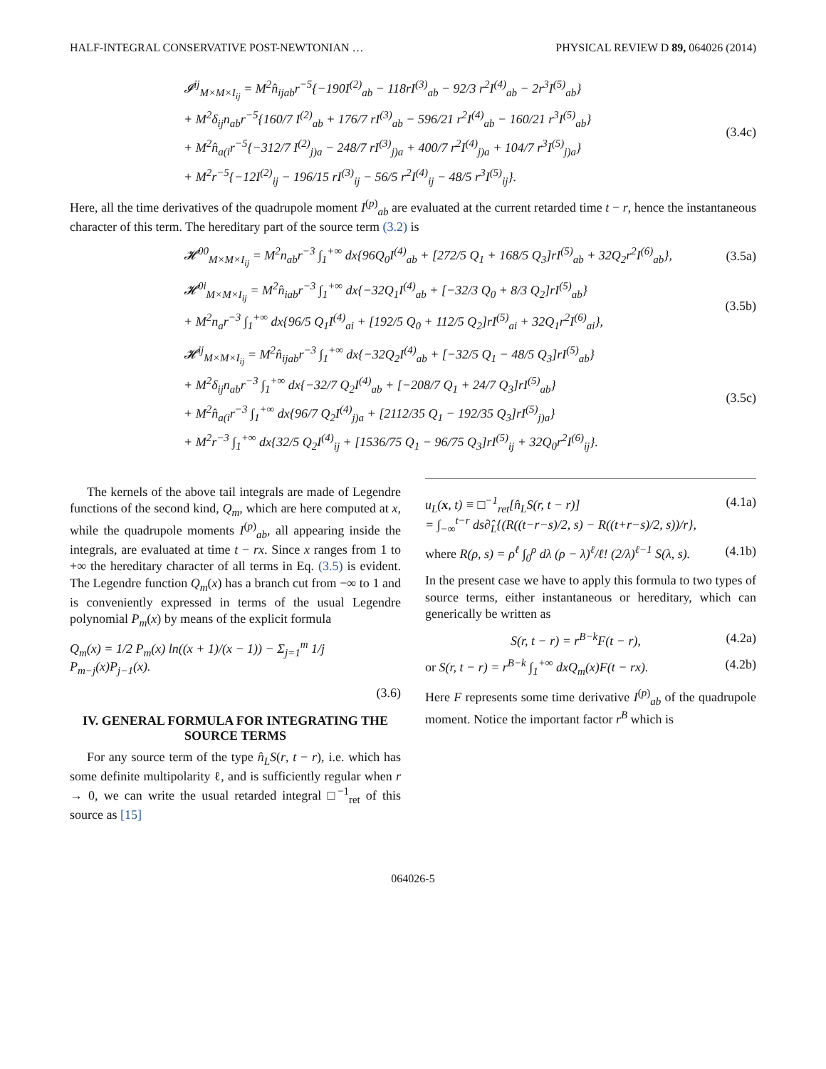HALF-INTEGRAL CONSERVATIVE POST-NEWTONIAN … PHYSICAL REVIEW D 89, 064026 (2014)
𝓘<sup>ij</sup><sub>M×M×I<sub>ij</sub></sub> = M<sup>2</sup>n̂<sub>ijab</sub>r<sup>−5</sup>{−190I<sup>(2)</sup><sub>ab</sub> − 118rI<sup>(3)</sup><sub>ab</sub> − 92/3 r<sup>2</sup>I<sup>(4)</sup><sub>ab</sub> − 2r<sup>3</sup>I<sup>(5)</sup><sub>ab</sub>}
+ M<sup>2</sup>δ<sub>ij</sub>n<sub>ab</sub>r<sup>−5</sup>{160/7 I<sup>(2)</sup><sub>ab</sub> + 176/7 rI<sup>(3)</sup><sub>ab</sub> − 596/21 r<sup>2</sup>I<sup>(4)</sup><sub>ab</sub> − 160/21 r<sup>3</sup>I<sup>(5)</sup><sub>ab</sub>}
+ M<sup>2</sup>n̂<sub>a(i</sub>r<sup>−5</sup>{−312/7 I<sup>(2)</sup><sub>j)a</sub> − 248/7 rI<sup>(3)</sup><sub>j)a</sub> + 400/7 r<sup>2</sup>I<sup>(4)</sup><sub>j)a</sub> + 104/7 r<sup>3</sup>I<sup>(5)</sup><sub>j)a</sub>}
+ M<sup>2</sup>r<sup>−5</sup>{−12I<sup>(2)</sup><sub>ij</sub> − 196/15 rI<sup>(3)</sup><sub>ij</sub> − 56/5 r<sup>2</sup>I<sup>(4)</sup><sub>ij</sub> − 48/5 r<sup>3</sup>I<sup>(5)</sup><sub>ij</sub>}.
(3.4c)
Here, all the time derivatives of the quadrupole moment I<sup>(p)</sup><sub>ab</sub> are evaluated at the current retarded time t − r, hence the instantaneous character of this term. The hereditary part of the source term (3.2) is
𝓗<sup>00</sup><sub>M×M×I<sub>ij</sub></sub> = M<sup>2</sup>n<sub>ab</sub>r<sup>−3</sup> ∫<sub>1</sub><sup>+∞</sup> dx{96Q<sub>0</sub>I<sup>(4)</sup><sub>ab</sub> + [272/5 Q<sub>1</sub> + 168/5 Q<sub>3</sub>]rI<sup>(5)</sup><sub>ab</sub> + 32Q<sub>2</sub>r<sup>2</sup>I<sup>(6)</sup><sub>ab</sub>},
(3.5a)
𝓗<sup>0i</sup><sub>M×M×I<sub>ij</sub></sub> = M<sup>2</sup>n̂<sub>iab</sub>r<sup>−3</sup> ∫<sub>1</sub><sup>+∞</sup> dx{−32Q<sub>1</sub>I<sup>(4)</sup><sub>ab</sub> + [−32/3 Q<sub>0</sub> + 8/3 Q<sub>2</sub>]rI<sup>(5)</sup><sub>ab</sub>}
+ M<sup>2</sup>n<sub>a</sub>r<sup>−3</sup> ∫<sub>1</sub><sup>+∞</sup> dx{96/5 Q<sub>1</sub>I<sup>(4)</sup><sub>ai</sub> + [192/5 Q<sub>0</sub> + 112/5 Q<sub>2</sub>]rI<sup>(5)</sup><sub>ai</sub> + 32Q<sub>1</sub>r<sup>2</sup>I<sup>(6)</sup><sub>ai</sub>},
(3.5b)
𝓗<sup>ij</sup><sub>M×M×I<sub>ij</sub></sub> = M<sup>2</sup>n̂<sub>ijab</sub>r<sup>−3</sup> ∫<sub>1</sub><sup>+∞</sup> dx{−32Q<sub>2</sub>I<sup>(4)</sup><sub>ab</sub> + [−32/5 Q<sub>1</sub> − 48/5 Q<sub>3</sub>]rI<sup>(5)</sup><sub>ab</sub>}
+ M<sup>2</sup>δ<sub>ij</sub>n<sub>ab</sub>r<sup>−3</sup> ∫<sub>1</sub><sup>+∞</sup> dx{−32/7 Q<sub>2</sub>I<sup>(4)</sup><sub>ab</sub> + [−208/7 Q<sub>1</sub> + 24/7 Q<sub>3</sub>]rI<sup>(5)</sup><sub>ab</sub>}
+ M<sup>2</sup>n̂<sub>a(i</sub>r<sup>−3</sup> ∫<sub>1</sub><sup>+∞</sup> dx{96/7 Q<sub>2</sub>I<sup>(4)</sup><sub>j)a</sub> + [2112/35 Q<sub>1</sub> − 192/35 Q<sub>3</sub>]rI<sup>(5)</sup><sub>j)a</sub>}
+ M<sup>2</sup>r<sup>−3</sup> ∫<sub>1</sub><sup>+∞</sup> dx{32/5 Q<sub>2</sub>I<sup>(4)</sup><sub>ij</sub> + [1536/75 Q<sub>1</sub> − 96/75 Q<sub>3</sub>]rI<sup>(5)</sup><sub>ij</sub> + 32Q<sub>0</sub>r<sup>2</sup>I<sup>(6)</sup><sub>ij</sub>}.
(3.5c)
The kernels of the above tail integrals are made of Legendre functions of the second kind, Q<sub>m</sub>, which are here computed at x, while the quadrupole moments I<sup>(p)</sup><sub>ab</sub>, all appearing inside the integrals, are evaluated at time t − rx. Since x ranges from 1 to +∞ the hereditary character of all terms in Eq. (3.5) is evident. The Legendre function Q<sub>m</sub>(x) has a branch cut from −∞ to 1 and is conveniently expressed in terms of the usual Legendre polynomial P<sub>m</sub>(x) by means of the explicit formula
Q<sub>m</sub>(x) = 1/2 P<sub>m</sub>(x) ln((x + 1)/(x − 1)) − Σ<sub>j=1</sub><sup>m</sup> 1/j P<sub>m−j</sub>(x)P<sub>j−1</sub>(x).
(3.6)
IV. GENERAL FORMULA FOR INTEGRATING THE SOURCE TERMS
For any source term of the type n̂<sub>L</sub>S(r, t − r), i.e. which has some definite multipolarity ℓ, and is sufficiently regular when r → 0, we can write the usual retarded integral □<sup>−1</sup><sub>ret</sub> of this source as [15]
u<sub>L</sub>(x, t) ≡ □<sup>−1</sup><sub>ret</sub>[n̂<sub>L</sub>S(r, t − r)]
= ∫<sub>−∞</sub><sup>t−r</sup> ds∂̂<sub>L</sub>{(R((t−r−s)/2, s) − R((t+r−s)/2, s))/r}, (4.1a)
where R(ρ, s) = ρ<sup>ℓ</sup> ∫<sub>0</sub><sup>ρ</sup> dλ (ρ − λ)<sup>ℓ</sup>/ℓ! (2/λ)<sup>ℓ−1</sup> S(λ, s). (4.1b)
In the present case we have to apply this formula to two types of source terms, either instantaneous or hereditary, which can generically be written as
S(r, t − r) = r<sup>B−k</sup>F(t − r), (4.2a)
or S(r, t − r) = r<sup>B−k</sup> ∫<sub>1</sub><sup>+∞</sup> dxQ<sub>m</sub>(x)F(t − rx). (4.2b)
Here F represents some time derivative I<sup>(p)</sup><sub>ab</sub> of the quadrupole moment. Notice the important factor r<sup>B</sup> which is
064026-5